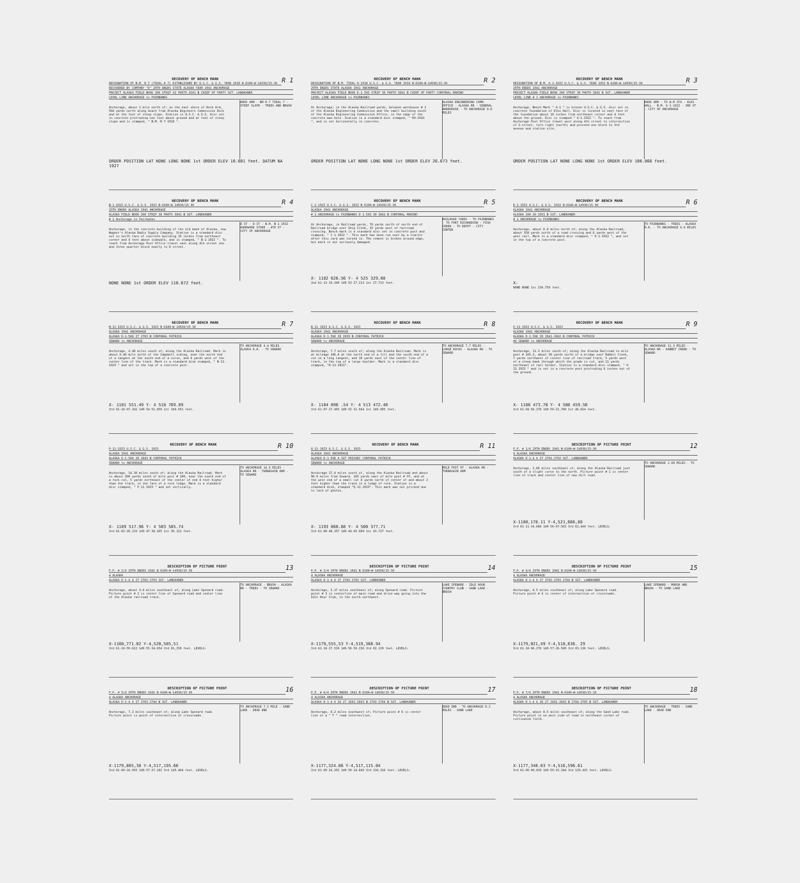R 1
RECOVERY OF BENCH MARK
DESIGNATION OF B.M. R-7 (TIDAL # 7) ESTABLISHED BY U.S.C. & G.S. YEAR 1918 N-6100—W-14930/15-30
RECOVERED BY COMPANY "D" 29TH ENGRS STATE ALASKA YEAR 1941 ANCHORAGE
PROJECT ALASKA FIELD BOOK 200 STRIP 42 PHOTO 4201 B CHIEF OF PARTY SGT. LANDKANER
LEVEL LINE ANCHORAGE to FAIRBANKS
KNIK ARM · BM R-7 TIDAL 7 · STEEP SLOPE · TREES AND BRUSH
Anchorage, about 1 mile north of; on the east shore of Knik Arm, 504 yards north along beach from Alaska Engineers Commission Dock and at the foot of steep slope. Station is U.S.C. & G.S. disc set in concrete protruding one foot above ground and at foot of steep slope and is stamped, " B.M.-R-7-1918 ".
ORDER POSITION LAT NONE LONG NONE 1st ORDER ELEV 10.601 feet. DATUM NA 1927
R 2
RECOVERY OF BENCH MARK
DESIGNATION OF B.M. TIDAL-9-1918 U.S.C. & G.S. YEAR 1918 N-6100—W-14930/15-30
29TH ENGRS STATE ALASKA 1941 ANCHORAGE
PROJECT ALASKA FIELD BOOK D-1-503 STRIP 38 PHOTO 3841 B CHIEF OF PARTY CORPORAL MARINO
LEVEL LINE ANCHORAGE to FAIRBANKS
ALASKA ENGINEERING COMM. OFFICE · ALASKA RR · GENERAL WAREHOUSE · TO ANCHORAGE 0.8 MILES
At Anchorage; in the Alaska Railroad yards, between warehouse # 1 of the Alaska Engineering Commission and the small building south of the Alaska Engineering Commission Office, in the edge of the concrete man-hole. Station is a standard disc stamped, " R9-1918 ", and is set horizontally in concrete.
ORDER POSITION LAT NONE LONG NONE 1st ORDER ELEV 26.673 feet.
R 3
RECOVERY OF BENCH MARK
DESIGNATION OF B.M. A-1-1922 U.S.C. & G.S. YEAR 1922 N-6100—W-14930/15-30
29TH ENGRS 1941 ANCHORAGE
PROJECT ALASKA FIELD BOOK 200 STRIP 38 PHOTO 3841 B SGT. LANDKANER
LEVEL LINE # 1 ANCHORAGE to FAIRBANKS
KNIK ARM · TO W.M STA · ELKS HALL · B.M. A-1-1922 · 3RD ST · CITY OF ANCHORAGE
Anchorage, Bench Mark " A-1 " is bronze U.S.C. & G.S. disc set in concrete foundation of Elks Hall. Disc is located in east face of the foundation about 18 inches from northeast corner and 4 feet above the ground. Disc is stamped " A-1-1922 ". To reach from Anchorage Post Office travel west along 4th street to intersection of G-street, turn right (north) and proceed one block to 3rd avenue and station site.
ORDER POSITION LAT NONE LONG NONE 1st ORDER ELEV 100.066 feet.
R 4
RECOVERY OF BENCH MARK
B-1-1922 U.S.C. & G.S. 1922 N-6100—W-14930/15-30
29TH ENGRS ALASKA 1941 ANCHORAGE
ALASKA FIELD BOOK 200 STRIP 38 PHOTO 3841 B SGT. LANDKANER
# 1 Anchorage to Fairbanks
E-ST · D-ST · B.M. B-1-1922 · HARDWARE STORE · 4TH ST · CITY OF ANCHORAGE
Anchorage, in the concrete building of the old bank of Alaska, now Wagner's Alaska Radio Supply Company. Station is a standard disc set in north face of concrete building 15 inches from northeast corner and 4 feet above sidewalk, and is stamped, " B-1-1922 ". To reach from Anchorage Post Office travel east along 4th street one and three quarter block nearly to D-street.
NONE NONE 1st ORDER ELEV 110.672 feet.
R 5
RECOVERY OF BENCH MARK
C-1-1922 U.S.C. & G.S. 1922 N-6100—W-14930/15-30
ALASKA 1941 ANCHORAGE
# 1 ANCHORAGE to FAIRBANKS D-1-503 38 3841 B CORPORAL MARINO
RAILROAD YARDS · TO FAIRBANKS · TO FORT RICHARDSON · FISH CREEK · TO DEPOT · CITY CENTER
At Anchorage, in Railroad yards, 70 yards north of north end of Railroad bridge over Ship Creek, 15 yards west of railroad crossing. Bench mark is a standard disc set in concrete post and stamped, " C-1-1922 ". This mark has been run over by a tractor after this card was turned in. The cement is broken around edge, but mark is not seriously damaged.
X- 1182 626.56 Y- 4 525 329.08
2nd 61-13-19.300 149-53-27.213 1st 27.713 feet.
R 6
RECOVERY OF BENCH MARK
E-1-1922 U.S.C. & G.S. 1922 N-6100—W-14930/15-30
ALASKA 1941 ANCHORAGE
ALASKA 200 20 2031 B SGT. LANDKANER
# 1 ANCHORAGE to FAIRBANKS
TO FAIRBANKS · TREES · ALASKA R.R. · TO ANCHORAGE 6.0 MILES
Anchorage, about 6.0 miles north of; along the Alaska Railroad, about 350 yards north of a road crossing and 6 yards west of the west rail. Mark is a standard disc stamped, " E-1-1922 ", and set in the top of a concrete post.
X-
NONE NONE 1st 234.759 feet.
R 7
RECOVERY OF BENCH MARK
N-11-1923 U.S.C. & G.S. 1923 N-6100—W-14930/15-30
ALASKA 1941 ANCHORAGE
ALASKA D-1-506 27 2703 B CORPORAL PATRICK
SEWARD to ANCHORAGE
TO ANCHORAGE 4.4 MILES · ALASKA R.R. · TO SEWARD
Anchorage, 4.40 miles south of; along the Alaska Railroad. Mark is about 0.40 mile north of the Campbell siding, near the north end of a tangent at the south end of a curve, and 6 yards west of the center line of the track. Mark is a standard disk stamped, " N-11-1923 " and set in the top of a concrete post.
X- 1181 551.49 Y- 4 518 769.89
3rd 61-10-07.341 149-54-51.059 1st 100.951 feet.
R 8
RECOVERY OF BENCH MARK
N-11-1923 U.S.C. & G.S. 1923
ALASKA 1941 ANCHORAGE
ALASKA D-1-506 28 2839 B CORPORAL PATRICK
SEWARD to ANCHORAGE
TO ANCHORAGE 7.7 MILES · LARGE ROCKS · ALASKA RR · TO SEWARD
Anchorage, 7.7 miles south of; along the Alaska Railroad. Mark is at mileage 106.6 at the north end of a fill and the south end of a cut on a long tangent, and 10 yards east of the center line of track, in the top of a large boulder. Mark is a standard disc stamped, "H-11-1923".
X- 1184 096 .54 Y- 4 513 472.40
3rd 61-07-27.493 149-52-31.944 1st 140.095 feet.
R 9
RECOVERY OF BENCH MARK
O-11-1923 U.S.C. & G.S. 1923
ALASKA 1941 ANCHORAGE
ALASKA D-1-506 28 2841-2842 B CORPORAL PATRICK
#4 SEWARD to ANCHORAGE
TO ANCHORAGE 11.3 MILES · ALASKA RR · RABBIT CREEK · TO SEWARD
Anchorage, 11.3 miles south of; along the Alaska Railroad to mile post # 103.2, about 30 yards north of a bridge over Rabbit Creek, 7 yards northwest of center line of railroad track, 5 yards west of a steep bank through which the grade is cut, and 11 yards northeast of rail holder. Station is a standard disc stamped, " O-11-1923 " and is set in a concrete post protruding 6 inches out of the ground.
X- 1186 473.70 Y- 4 508 459.50
3rd 61-04-56.278 149-50-21.700 1st 46.014 feet.
R 10
RECOVERY OF BENCH MARK
P-11-1923 U.S.C. & G.S. 1923
ALASKA 1941 ANCHORAGE
ALASKA D-1-506 28 2843 B CORPORAL PATRICK
SEWARD to ANCHORAGE
TO ANCHORAGE 14.3 MILES · ALASKA RR · TURNAGAIN ARM · TO SEWARD
Anchorage, 14.30 miles south of; along the Alaska Railroad. Mark is about 200 yards south of mile post # 100, near the south end of a rock cut, 5 yards northeast of the center of end 4 feet higher than the track, in the face of a rock ledge. Mark is a standard disc stamped, " P-11-1923 " and set vertically.
X- 1189 517.96 Y- 4 503 585.74
3rd 61-02-28.133 149-47-38.105 1st 39.121 feet.
R 11
RECOVERY OF BENCH MARK
Q-11-1923 U.S.C. & G.S. 1923
ALASKA 1941 ANCHORAGE
ALASKA D-1-506 A SGT PRICKEC CORPORAL PATRICK
SEWARD to ANCHORAGE
MILE POST 97 · ALASKA RR · TURNAGAIN ARM
Anchorage 17.4 miles south of, along the Alaska Railroad and about 96.9 miles from Seward. 165 yards east of mile post # 97, and at the west end of a small cut 4 yards north of center of and about 2 feet higher than the track in a ledge of rock. Station is a standard disk, stamped "Q-11-1923". This mark was not pricked due to lack of photos.
X- 1193 060.68 Y- 4 500 377.71
3rd 61-00-48.357 149-44-65.000 1st 43.727 feet.
12
DESCRIPTION OF PICTURE POINT
P.P. # 1/4 29TH ENGRS 1941 N-6100—W-14930/15-30
4 ALASKA ANCHORAGE
ALASKA D-1-4 A 27 2701-2702 SGT. LANDKANER
TO ANCHORAGE 2.68 MILES · TO SEWARD
Anchorage, 2.68 miles southeast of; along the Alaska Railroad just south of a slight curve to the north. Picture point # 1 is center line of track and center line of new dirt road.
X-1180,178.11 Y-4,521,666,88
3rd 61-11-34.686 149-56-07.562 3rd 62,444 feet. LEVELS:
13
DESCRIPTION OF PICTURE POINT
P.P. # 2/4 29TH ENGRS 1941 N-6100—W-14930/15-30
4 ALASKA
ALASKA D-1-4 A 27 2702-2703 SGT. LANDKANER
TO ANCHORAGE · BRUSH · ALASKA RR · TREES · TO SEWARD
Anchorage, about 3.0 miles southeast of; along Lake Spenard road. Picture point # 2 is center line of Spenard road and center line of the Alaska railroad track.
X-1180,771.02 Y-4,520,505,51
3rd 61-10-59.612 149-55-34.654 3rd 81,258 feet. LEVELS:
14
DESCRIPTION OF PICTURE POINT
P.P. # 3/4 29TH ENGRS 1941 N-6100—W-14930/15-30
4 ALASKA ANCHORAGE
ALASKA D-1-4 A 27 2702-2703 SGT. LANDKANER
LAKE SPENARD · IDLE HOUR COUNTRY CLUB · SAND LAKE · BRUSH
Anchorage, 5.17 miles southeast of; along Spenard road. Picture point # 3 is centerline of main road and drive-way going into the Idle Hour Club, to the north-northwest.
X-1179,555,53 Y-4,519,360.94
3rd 61-10-27.520 149-56-50.236 3rd 82.129 feet. LEVELS:
15
DESCRIPTION OF PICTURE POINT
P.P. # 4/4 29TH ENGRS 1941 N-6100—W-14930/15-30
4 ALASKA ANCHORAGE
ALASKA D-1-4 A 27 2702-2703 2704 B SGT. LANDKANER
LAKE SPENARD · MARSH AND BRUSH · TO SAND LAKE
Anchorage, 6.5 miles southeast of; along Lake Spenard road. Picture point # 4 is center of intersection of crossroads.
X-1179,021,49 Y-4,518,636. 29
3rd 61-10-06.278 149-57-26.509 3rd 83.136 feet. LEVELS:
16
DESCRIPTION OF PICTURE POINT
P.P. # 5/4 29TH ENGRS 1941 N-6100—W-14930/15-30
4 ALASKA ANCHORAGE
ALASKA D-1-4 A 27 2703-2704 B SGT. LANDKANER
TO ANCHORAGE 7.2 MILE · SAND LAKE · DEAD END
Anchorage, 7.2 miles southeast of; along Lake Spenard road. Picture point is point of intersection of crossroads.
X-1179,085,38 Y-4,517,195.66
3rd 61-09-24.955 149-57-27.182 3rd 145.404 feet. LEVELS:
17
DESCRIPTION OF PICTURE POINT
P.P. # 6/4 29TH ENGRS 1941 N-6100—W-14930/15-30
4 ALASKA ANCHORAGE
ALASKA D-1-4 A 26-27 2601-2603 B 2703-2704 B SGT. LANDKANER
DEAD END · TO ANCHORAGE 8.2 MILES · SAND LAKE
Anchorage, 8.2 miles southwest of; Picture point # 6 is center line of a " T " road intersection.
X-1177,324.86 Y-4,517,115.04
3rd 61-09-24.352 149-59-14.849 3rd 130.316 feet. LEVELS:
18
DESCRIPTION OF PICTURE POINT
P.P. # 7/4 29TH ENGRS 1941 N-6100—W-14930/15-30
4 ALASKA ANCHORAGE
ALASKA D-1-4 A 26-27 2601-2603 B 2704-2705 B SGT. LANDKANER
TO ANCHORAGE · TREES · SAND LAKE · DEAD END
Anchorage, about 8.5 miles southeast of; along the Sand Lake road. Picture point is on west side of road in northeast corner of cultivated field.
X-1177,340.63 Y-4,516,596.61
3rd 61-09-09.019 149-59-15.344 3rd 129.415 feet. LEVELS: